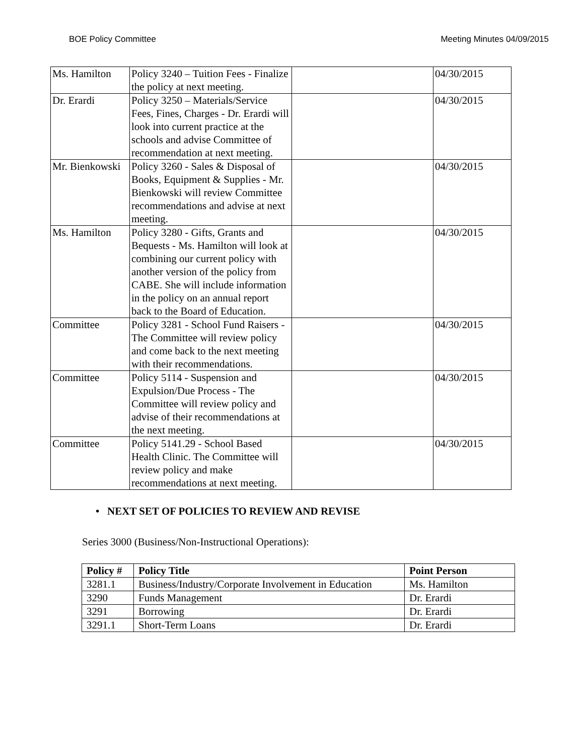BOE Policy Committee Meeting Minutes 04/09/2015
| Ms. Hamilton | Policy 3240 – Tuition Fees - Finalize the policy at next meeting. | | 04/30/2015 |
| Dr. Erardi | Policy 3250 – Materials/Service Fees, Fines, Charges - Dr. Erardi will look into current practice at the schools and advise Committee of recommendation at next meeting. | | 04/30/2015 |
| Mr. Bienkowski | Policy 3260 - Sales & Disposal of Books, Equipment & Supplies - Mr. Bienkowski will review Committee recommendations and advise at next meeting. | | 04/30/2015 |
| Ms. Hamilton | Policy 3280 - Gifts, Grants and Bequests - Ms. Hamilton will look at combining our current policy with another version of the policy from CABE. She will include information in the policy on an annual report back to the Board of Education. | | 04/30/2015 |
| Committee | Policy 3281 - School Fund Raisers - The Committee will review policy and come back to the next meeting with their recommendations. | | 04/30/2015 |
| Committee | Policy 5114 - Suspension and Expulsion/Due Process - The Committee will review policy and advise of their recommendations at the next meeting. | | 04/30/2015 |
| Committee | Policy 5141.29 - School Based Health Clinic. The Committee will review policy and make recommendations at next meeting. | | 04/30/2015 |
• NEXT SET OF POLICIES TO REVIEW AND REVISE
Series 3000 (Business/Non-Instructional Operations):
| Policy # | Policy Title | Point Person |
| --- | --- | --- |
| 3281.1 | Business/Industry/Corporate Involvement in Education | Ms. Hamilton |
| 3290 | Funds Management | Dr. Erardi |
| 3291 | Borrowing | Dr. Erardi |
| 3291.1 | Short-Term Loans | Dr. Erardi |